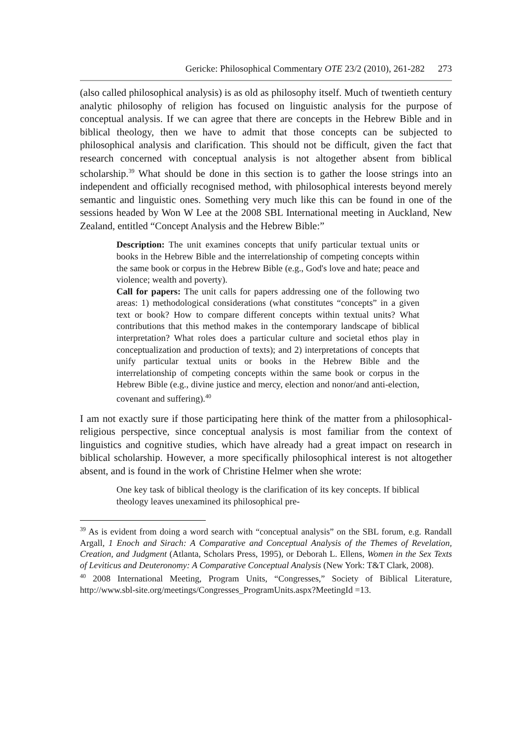Gericke: Philosophical Commentary OTE 23/2 (2010), 261-282 273
(also called philosophical analysis) is as old as philosophy itself. Much of twentieth century analytic philosophy of religion has focused on linguistic analysis for the purpose of conceptual analysis. If we can agree that there are concepts in the Hebrew Bible and in biblical theology, then we have to admit that those concepts can be subjected to philosophical analysis and clarification. This should not be difficult, given the fact that research concerned with conceptual analysis is not altogether absent from biblical scholarship.<sup>39</sup> What should be done in this section is to gather the loose strings into an independent and officially recognised method, with philosophical interests beyond merely semantic and linguistic ones. Something very much like this can be found in one of the sessions headed by Won W Lee at the 2008 SBL International meeting in Auckland, New Zealand, entitled “Concept Analysis and the Hebrew Bible:”
Description: The unit examines concepts that unify particular textual units or books in the Hebrew Bible and the interrelationship of competing concepts within the same book or corpus in the Hebrew Bible (e.g., God's love and hate; peace and violence; wealth and poverty).
Call for papers: The unit calls for papers addressing one of the following two areas: 1) methodological considerations (what constitutes “concepts” in a given text or book? How to compare different concepts within textual units? What contributions that this method makes in the contemporary landscape of biblical interpretation? What roles does a particular culture and societal ethos play in conceptualization and production of texts); and 2) interpretations of concepts that unify particular textual units or books in the Hebrew Bible and the interrelationship of competing concepts within the same book or corpus in the Hebrew Bible (e.g., divine justice and mercy, election and nonor/and anti-election, covenant and suffering).<sup>40</sup>
I am not exactly sure if those participating here think of the matter from a philosophical-religious perspective, since conceptual analysis is most familiar from the context of linguistics and cognitive studies, which have already had a great impact on research in biblical scholarship. However, a more specifically philosophical interest is not altogether absent, and is found in the work of Christine Helmer when she wrote:
One key task of biblical theology is the clarification of its key concepts. If biblical theology leaves unexamined its philosophical pre-
<sup>39</sup> As is evident from doing a word search with “conceptual analysis” on the SBL forum, e.g. Randall Argall, 1 Enoch and Sirach: A Comparative and Conceptual Analysis of the Themes of Revelation, Creation, and Judgment (Atlanta, Scholars Press, 1995), or Deborah L. Ellens, Women in the Sex Texts of Leviticus and Deuteronomy: A Comparative Conceptual Analysis (New York: T&T Clark, 2008).
<sup>40</sup> 2008 International Meeting, Program Units, “Congresses,” Society of Biblical Literature, http://www.sbl-site.org/meetings/Congresses_ProgramUnits.aspx?MeetingId =13.